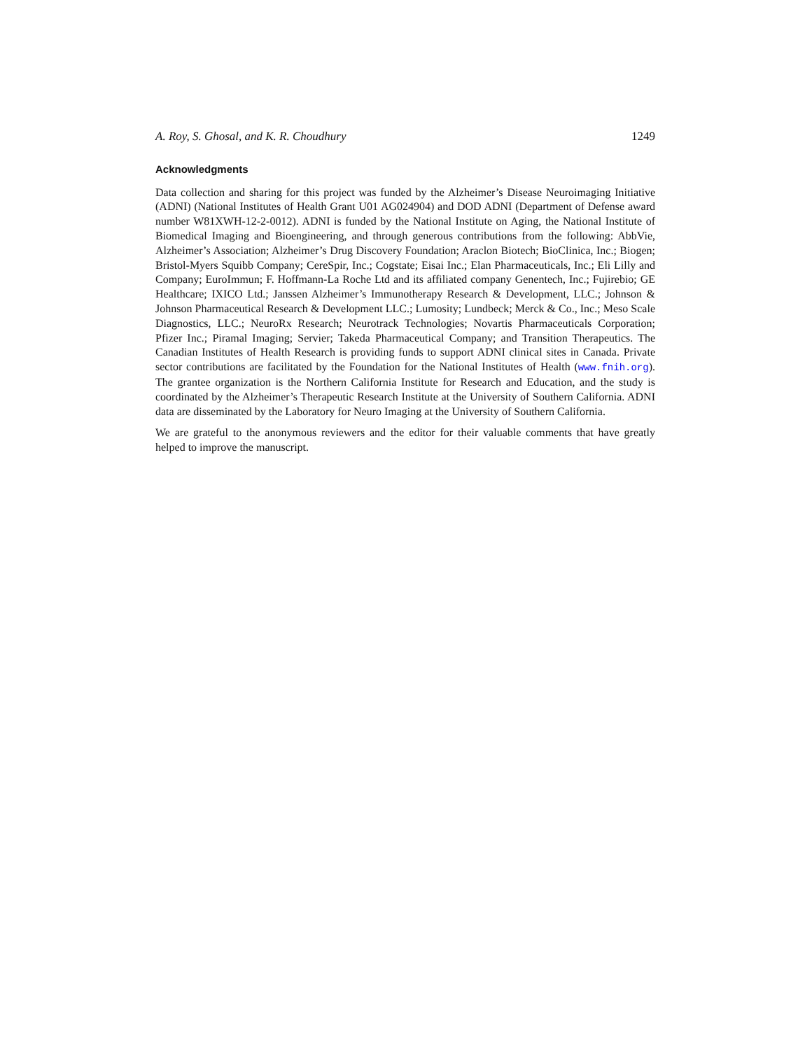A. Roy, S. Ghosal, and K. R. Choudhury 1249
Acknowledgments
Data collection and sharing for this project was funded by the Alzheimer’s Disease Neuroimaging Initiative (ADNI) (National Institutes of Health Grant U01 AG024904) and DOD ADNI (Department of Defense award number W81XWH-12-2-0012). ADNI is funded by the National Institute on Aging, the National Institute of Biomedical Imaging and Bioengineering, and through generous contributions from the following: AbbVie, Alzheimer’s Association; Alzheimer’s Drug Discovery Foundation; Araclon Biotech; BioClinica, Inc.; Biogen; Bristol-Myers Squibb Company; CereSpir, Inc.; Cogstate; Eisai Inc.; Elan Pharmaceuticals, Inc.; Eli Lilly and Company; EuroImmun; F. Hoffmann-La Roche Ltd and its affiliated company Genentech, Inc.; Fujirebio; GE Healthcare; IXICO Ltd.; Janssen Alzheimer’s Immunotherapy Research & Development, LLC.; Johnson & Johnson Pharmaceutical Research & Development LLC.; Lumosity; Lundbeck; Merck & Co., Inc.; Meso Scale Diagnostics, LLC.; NeuroRx Research; Neurotrack Technologies; Novartis Pharmaceuticals Corporation; Pfizer Inc.; Piramal Imaging; Servier; Takeda Pharmaceutical Company; and Transition Therapeutics. The Canadian Institutes of Health Research is providing funds to support ADNI clinical sites in Canada. Private sector contributions are facilitated by the Foundation for the National Institutes of Health (www.fnih.org). The grantee organization is the Northern California Institute for Research and Education, and the study is coordinated by the Alzheimer’s Therapeutic Research Institute at the University of Southern California. ADNI data are disseminated by the Laboratory for Neuro Imaging at the University of Southern California.
We are grateful to the anonymous reviewers and the editor for their valuable comments that have greatly helped to improve the manuscript.